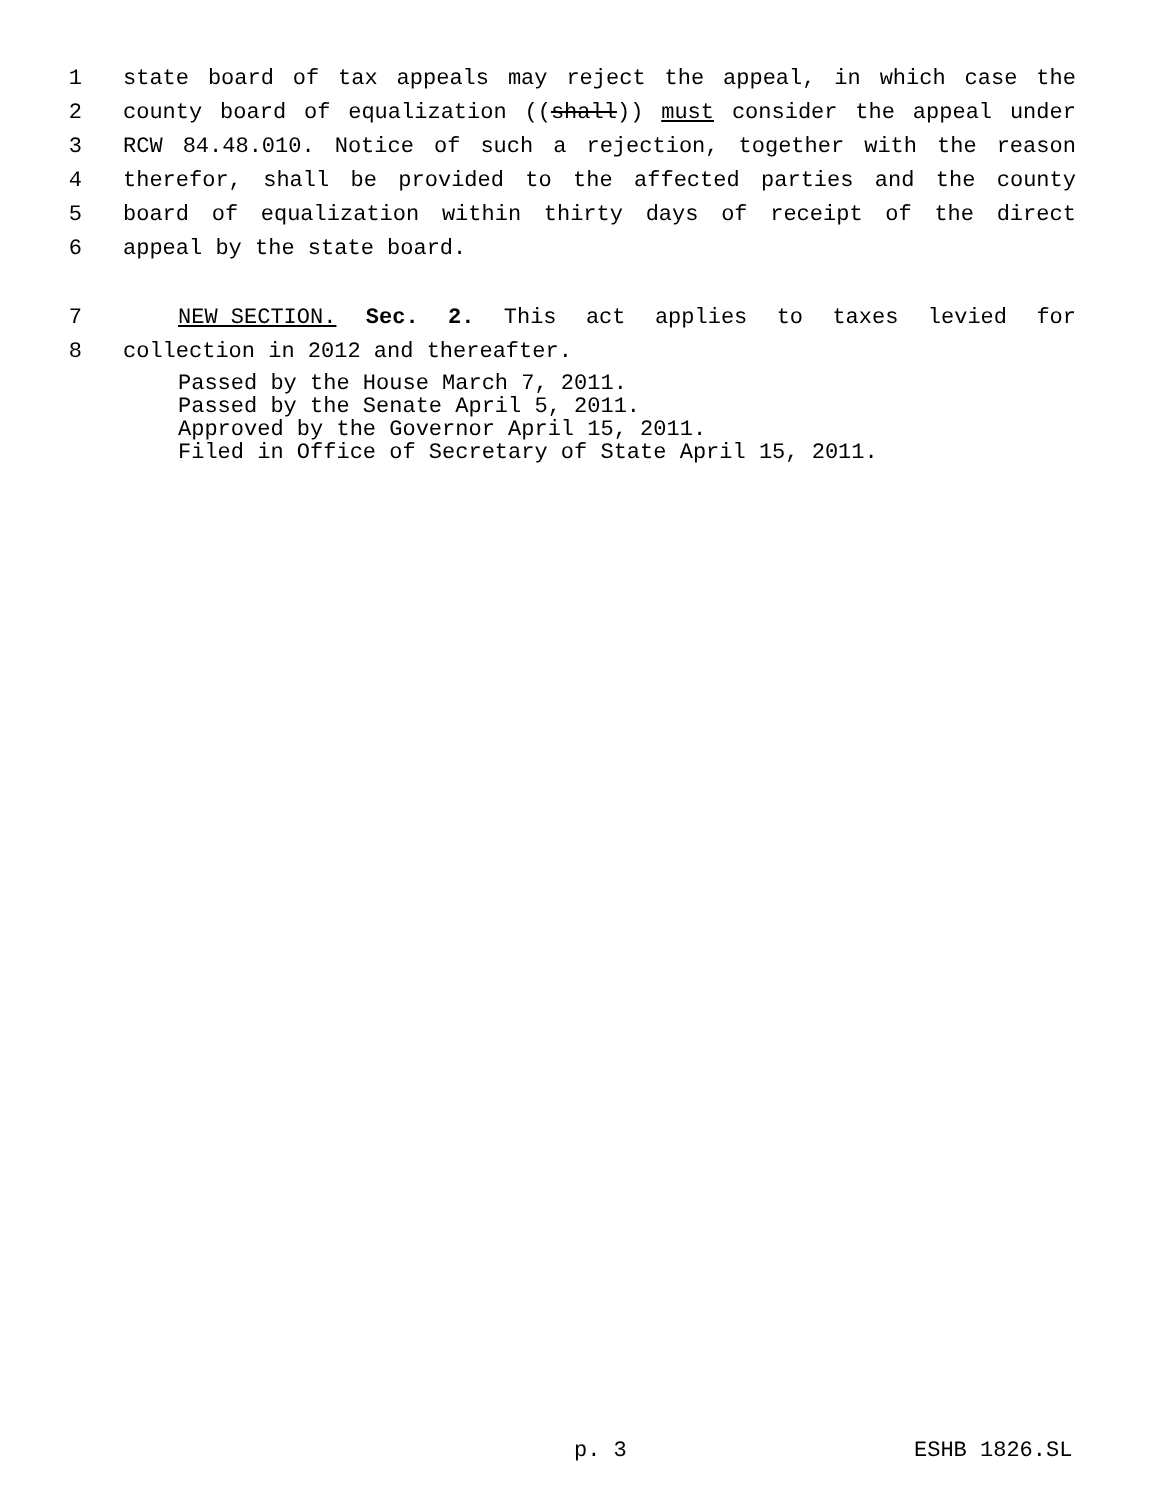1 state board of tax appeals may reject the appeal, in which case the
2 county board of equalization ((shall)) must consider the appeal under
3 RCW 84.48.010. Notice of such a rejection, together with the reason
4 therefor, shall be provided to the affected parties and the county
5 board of equalization within thirty days of receipt of the direct
6 appeal by the state board.
7 NEW SECTION. Sec. 2. This act applies to taxes levied for
8 collection in 2012 and thereafter.
Passed by the House March 7, 2011. Passed by the Senate April 5, 2011. Approved by the Governor April 15, 2011. Filed in Office of Secretary of State April 15, 2011.
p. 3 ESHB 1826.SL